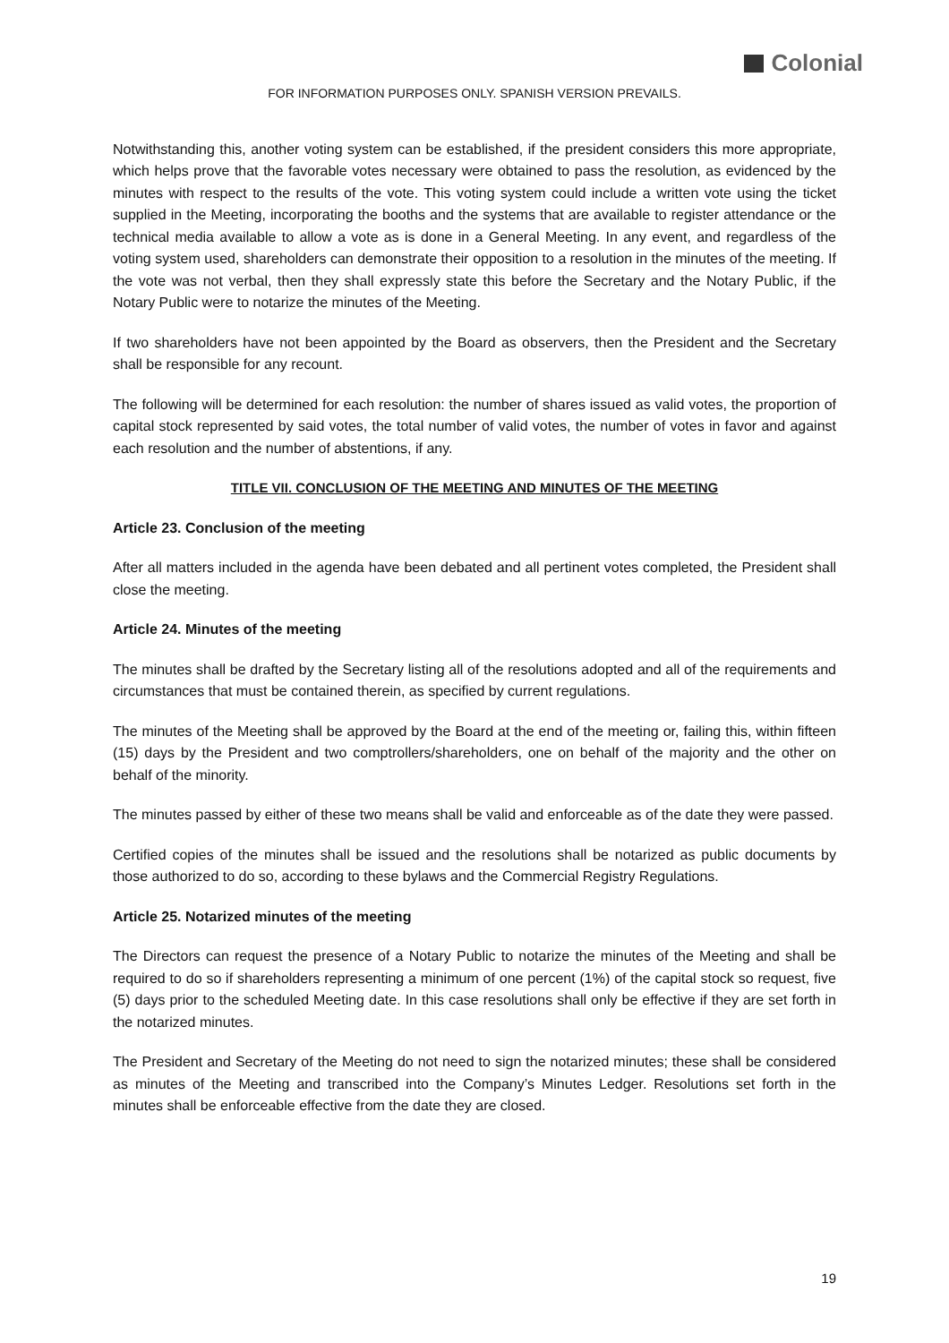Colonial
FOR INFORMATION PURPOSES ONLY. SPANISH VERSION PREVAILS.
Notwithstanding this, another voting system can be established, if the president considers this more appropriate, which helps prove that the favorable votes necessary were obtained to pass the resolution, as evidenced by the minutes with respect to the results of the vote. This voting system could include a written vote using the ticket supplied in the Meeting, incorporating the booths and the systems that are available to register attendance or the technical media available to allow a vote as is done in a General Meeting. In any event, and regardless of the voting system used, shareholders can demonstrate their opposition to a resolution in the minutes of the meeting. If the vote was not verbal, then they shall expressly state this before the Secretary and the Notary Public, if the Notary Public were to notarize the minutes of the Meeting.
If two shareholders have not been appointed by the Board as observers, then the President and the Secretary shall be responsible for any recount.
The following will be determined for each resolution: the number of shares issued as valid votes, the proportion of capital stock represented by said votes, the total number of valid votes, the number of votes in favor and against each resolution and the number of abstentions, if any.
TITLE VII. CONCLUSION OF THE MEETING AND MINUTES OF THE MEETING
Article 23. Conclusion of the meeting
After all matters included in the agenda have been debated and all pertinent votes completed, the President shall close the meeting.
Article 24. Minutes of the meeting
The minutes shall be drafted by the Secretary listing all of the resolutions adopted and all of the requirements and circumstances that must be contained therein, as specified by current regulations.
The minutes of the Meeting shall be approved by the Board at the end of the meeting or, failing this, within fifteen (15) days by the President and two comptrollers/shareholders, one on behalf of the majority and the other on behalf of the minority.
The minutes passed by either of these two means shall be valid and enforceable as of the date they were passed.
Certified copies of the minutes shall be issued and the resolutions shall be notarized as public documents by those authorized to do so, according to these bylaws and the Commercial Registry Regulations.
Article 25. Notarized minutes of the meeting
The Directors can request the presence of a Notary Public to notarize the minutes of the Meeting and shall be required to do so if shareholders representing a minimum of one percent (1%) of the capital stock so request, five (5) days prior to the scheduled Meeting date. In this case resolutions shall only be effective if they are set forth in the notarized minutes.
The President and Secretary of the Meeting do not need to sign the notarized minutes; these shall be considered as minutes of the Meeting and transcribed into the Company’s Minutes Ledger. Resolutions set forth in the minutes shall be enforceable effective from the date they are closed.
19